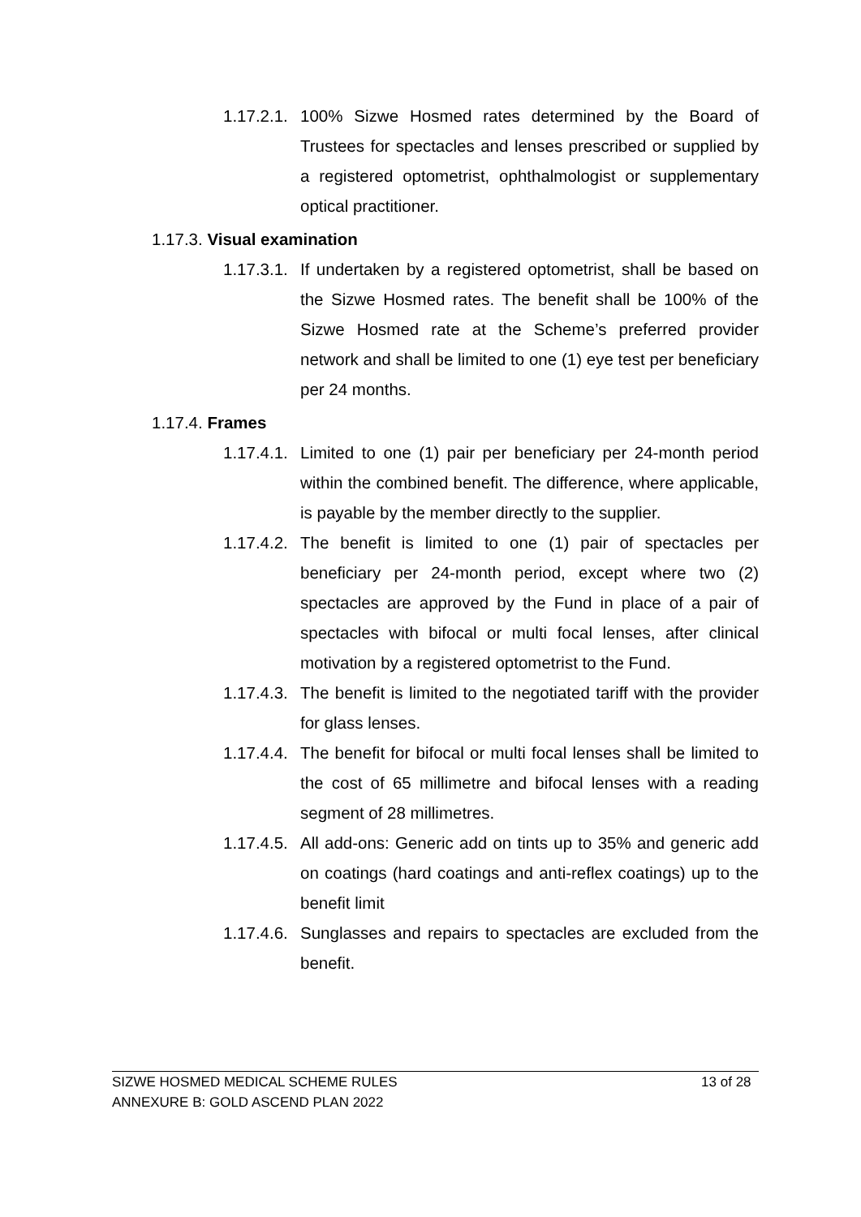1.17.2.1. 100% Sizwe Hosmed rates determined by the Board of Trustees for spectacles and lenses prescribed or supplied by a registered optometrist, ophthalmologist or supplementary optical practitioner.
1.17.3. Visual examination
1.17.3.1. If undertaken by a registered optometrist, shall be based on the Sizwe Hosmed rates. The benefit shall be 100% of the Sizwe Hosmed rate at the Scheme’s preferred provider network and shall be limited to one (1) eye test per beneficiary per 24 months.
1.17.4. Frames
1.17.4.1. Limited to one (1) pair per beneficiary per 24-month period within the combined benefit. The difference, where applicable, is payable by the member directly to the supplier.
1.17.4.2. The benefit is limited to one (1) pair of spectacles per beneficiary per 24-month period, except where two (2) spectacles are approved by the Fund in place of a pair of spectacles with bifocal or multi focal lenses, after clinical motivation by a registered optometrist to the Fund.
1.17.4.3. The benefit is limited to the negotiated tariff with the provider for glass lenses.
1.17.4.4. The benefit for bifocal or multi focal lenses shall be limited to the cost of 65 millimetre and bifocal lenses with a reading segment of 28 millimetres.
1.17.4.5. All add-ons: Generic add on tints up to 35% and generic add on coatings (hard coatings and anti-reflex coatings) up to the benefit limit
1.17.4.6. Sunglasses and repairs to spectacles are excluded from the benefit.
SIZWE HOSMED MEDICAL SCHEME RULES 13 of 28
ANNEXURE B: GOLD ASCEND PLAN 2022